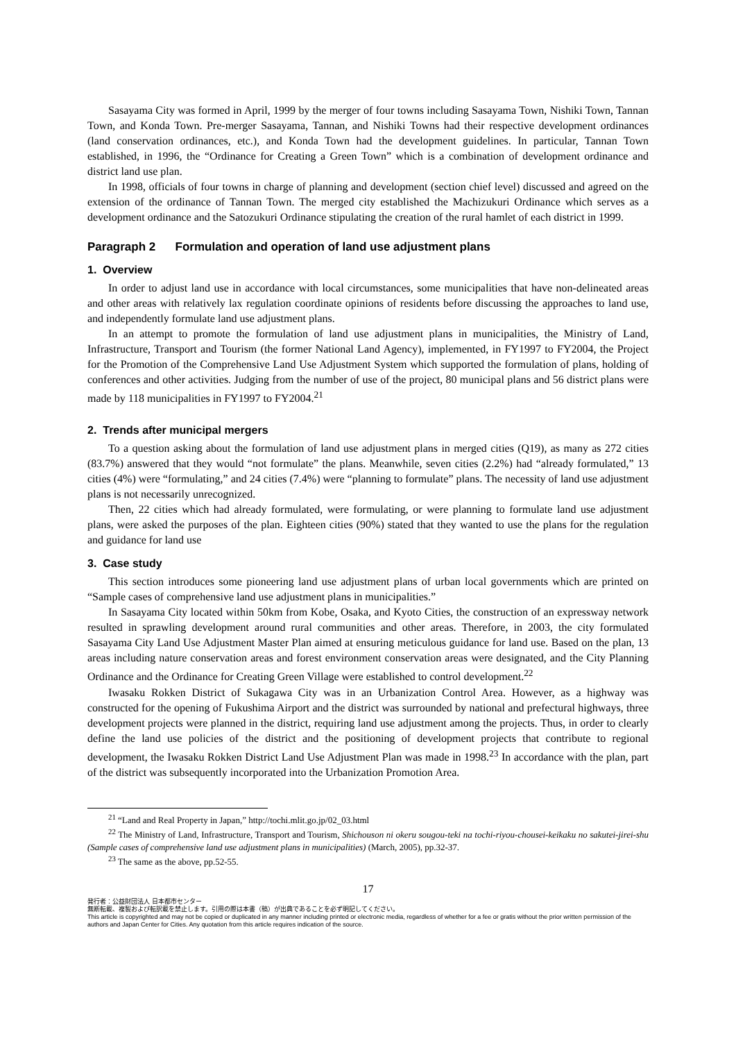Sasayama City was formed in April, 1999 by the merger of four towns including Sasayama Town, Nishiki Town, Tannan Town, and Konda Town. Pre-merger Sasayama, Tannan, and Nishiki Towns had their respective development ordinances (land conservation ordinances, etc.), and Konda Town had the development guidelines. In particular, Tannan Town established, in 1996, the “Ordinance for Creating a Green Town” which is a combination of development ordinance and district land use plan.
In 1998, officials of four towns in charge of planning and development (section chief level) discussed and agreed on the extension of the ordinance of Tannan Town. The merged city established the Machizukuri Ordinance which serves as a development ordinance and the Satozukuri Ordinance stipulating the creation of the rural hamlet of each district in 1999.
Paragraph 2 Formulation and operation of land use adjustment plans
1. Overview
In order to adjust land use in accordance with local circumstances, some municipalities that have non-delineated areas and other areas with relatively lax regulation coordinate opinions of residents before discussing the approaches to land use, and independently formulate land use adjustment plans.
In an attempt to promote the formulation of land use adjustment plans in municipalities, the Ministry of Land, Infrastructure, Transport and Tourism (the former National Land Agency), implemented, in FY1997 to FY2004, the Project for the Promotion of the Comprehensive Land Use Adjustment System which supported the formulation of plans, holding of conferences and other activities. Judging from the number of use of the project, 80 municipal plans and 56 district plans were made by 118 municipalities in FY1997 to FY2004.<sup>21</sup>
2. Trends after municipal mergers
To a question asking about the formulation of land use adjustment plans in merged cities (Q19), as many as 272 cities (83.7%) answered that they would “not formulate” the plans. Meanwhile, seven cities (2.2%) had “already formulated,” 13 cities (4%) were “formulating,” and 24 cities (7.4%) were “planning to formulate” plans. The necessity of land use adjustment plans is not necessarily unrecognized.
Then, 22 cities which had already formulated, were formulating, or were planning to formulate land use adjustment plans, were asked the purposes of the plan. Eighteen cities (90%) stated that they wanted to use the plans for the regulation and guidance for land use
3. Case study
This section introduces some pioneering land use adjustment plans of urban local governments which are printed on “Sample cases of comprehensive land use adjustment plans in municipalities.”
In Sasayama City located within 50km from Kobe, Osaka, and Kyoto Cities, the construction of an expressway network resulted in sprawling development around rural communities and other areas. Therefore, in 2003, the city formulated Sasayama City Land Use Adjustment Master Plan aimed at ensuring meticulous guidance for land use. Based on the plan, 13 areas including nature conservation areas and forest environment conservation areas were designated, and the City Planning Ordinance and the Ordinance for Creating Green Village were established to control development.<sup>22</sup>
Iwasaku Rokken District of Sukagawa City was in an Urbanization Control Area. However, as a highway was constructed for the opening of Fukushima Airport and the district was surrounded by national and prefectural highways, three development projects were planned in the district, requiring land use adjustment among the projects. Thus, in order to clearly define the land use policies of the district and the positioning of development projects that contribute to regional development, the Iwasaku Rokken District Land Use Adjustment Plan was made in 1998.<sup>23</sup> In accordance with the plan, part of the district was subsequently incorporated into the Urbanization Promotion Area.
<sup>21</sup> “Land and Real Property in Japan,” http://tochi.mlit.go.jp/02_03.html
<sup>22</sup> The Ministry of Land, Infrastructure, Transport and Tourism, Shichouson ni okeru sougou-teki na tochi-riyou-chousei-keikaku no sakutei-jirei-shu (Sample cases of comprehensive land use adjustment plans in municipalities) (March, 2005), pp.32-37.
<sup>23</sup> The same as the above, pp.52-55.
17
発行者：公益財団法人 日本都市センター
無断転載、複製および転訳載を禁止します。引用の際は本書（稿）が出典であることを必ず明記してください。
This article is copyrighted and may not be copied or duplicated in any manner including printed or electronic media, regardless of whether for a fee or gratis without the prior written permission of the authors and Japan Center for Cities. Any quotation from this article requires indication of the source.